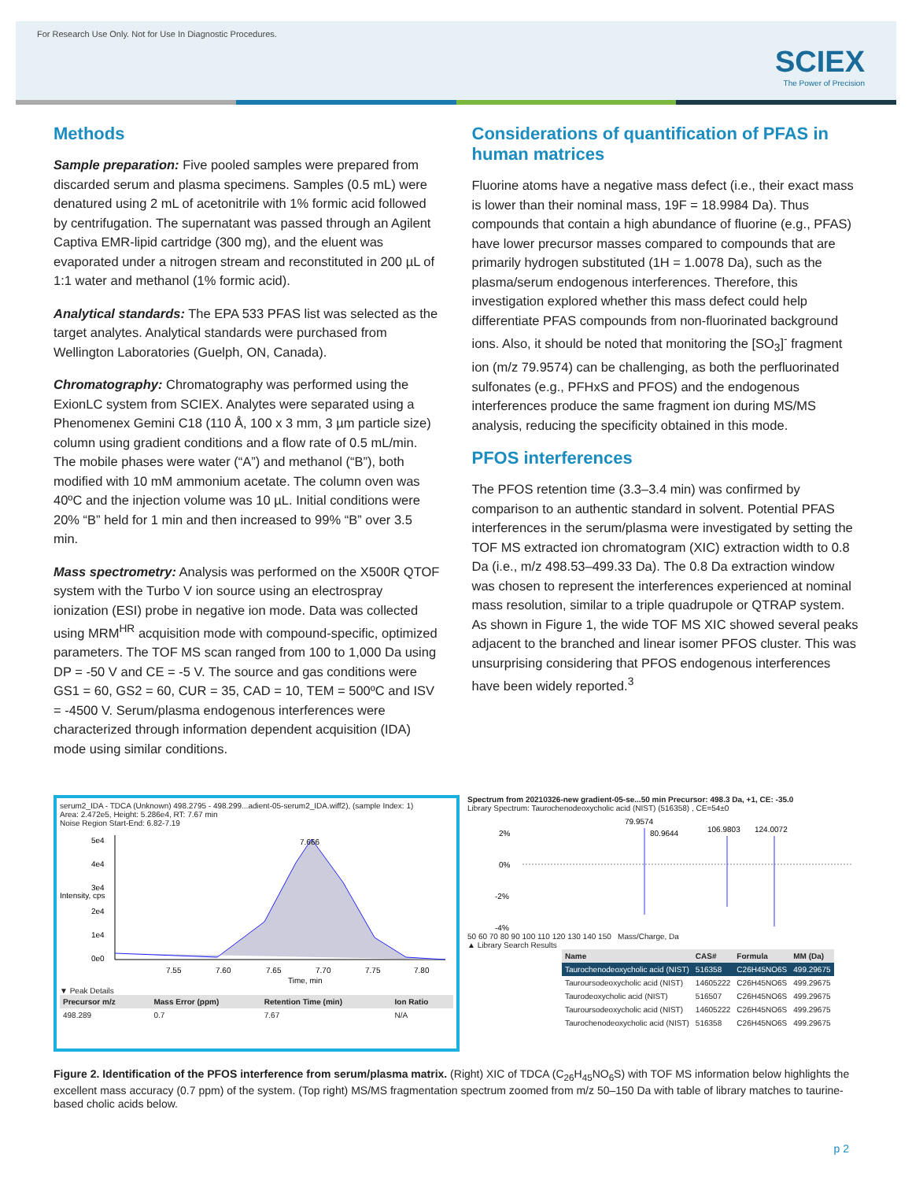For Research Use Only. Not for Use In Diagnostic Procedures.
SCIEX
The Power of Precision
Methods
Sample preparation: Five pooled samples were prepared from discarded serum and plasma specimens. Samples (0.5 mL) were denatured using 2 mL of acetonitrile with 1% formic acid followed by centrifugation. The supernatant was passed through an Agilent Captiva EMR-lipid cartridge (300 mg), and the eluent was evaporated under a nitrogen stream and reconstituted in 200 µL of 1:1 water and methanol (1% formic acid).
Analytical standards: The EPA 533 PFAS list was selected as the target analytes. Analytical standards were purchased from Wellington Laboratories (Guelph, ON, Canada).
Chromatography: Chromatography was performed using the ExionLC system from SCIEX. Analytes were separated using a Phenomenex Gemini C18 (110 Å, 100 x 3 mm, 3 µm particle size) column using gradient conditions and a flow rate of 0.5 mL/min. The mobile phases were water (“A”) and methanol (“B”), both modified with 10 mM ammonium acetate. The column oven was 40ºC and the injection volume was 10 µL. Initial conditions were 20% “B” held for 1 min and then increased to 99% “B” over 3.5 min.
Mass spectrometry: Analysis was performed on the X500R QTOF system with the Turbo V ion source using an electrospray ionization (ESI) probe in negative ion mode. Data was collected using MRM<sup>HR</sup> acquisition mode with compound-specific, optimized parameters. The TOF MS scan ranged from 100 to 1,000 Da using DP = -50 V and CE = -5 V. The source and gas conditions were GS1 = 60, GS2 = 60, CUR = 35, CAD = 10, TEM = 500ºC and ISV = -4500 V. Serum/plasma endogenous interferences were characterized through information dependent acquisition (IDA) mode using similar conditions.
Considerations of quantification of PFAS in human matrices
Fluorine atoms have a negative mass defect (i.e., their exact mass is lower than their nominal mass, 19F = 18.9984 Da). Thus compounds that contain a high abundance of fluorine (e.g., PFAS) have lower precursor masses compared to compounds that are primarily hydrogen substituted (1H = 1.0078 Da), such as the plasma/serum endogenous interferences. Therefore, this investigation explored whether this mass defect could help differentiate PFAS compounds from non-fluorinated background ions. Also, it should be noted that monitoring the [SO<sub>3</sub>]<sup>-</sup> fragment ion (m/z 79.9574) can be challenging, as both the perfluorinated sulfonates (e.g., PFHxS and PFOS) and the endogenous interferences produce the same fragment ion during MS/MS analysis, reducing the specificity obtained in this mode.
PFOS interferences
The PFOS retention time (3.3–3.4 min) was confirmed by comparison to an authentic standard in solvent. Potential PFAS interferences in the serum/plasma were investigated by setting the TOF MS extracted ion chromatogram (XIC) extraction width to 0.8 Da (i.e., m/z 498.53–499.33 Da). The 0.8 Da extraction window was chosen to represent the interferences experienced at nominal mass resolution, similar to a triple quadrupole or QTRAP system. As shown in Figure 1, the wide TOF MS XIC showed several peaks adjacent to the branched and linear isomer PFOS cluster. This was unsurprising considering that PFOS endogenous interferences have been widely reported.<sup>3</sup>
serum2_IDA - TDCA (Unknown) 498.2795 - 498.299...adient-05-serum2_IDA.wiff2), (sample Index: 1)
Area: 2.472e5, Height: 5.286e4, RT: 7.67 min
Noise Region Start-End: 6.82-7.19
5e4
4e4
3e4
2e4
1e4
0e0
7.666
7.55
7.60
7.65
7.70
7.75
7.80
Time, min
Intensity, cps
▼ Peak Details
| Precursor m/z | Mass Error (ppm) | Retention Time (min) | Ion Ratio |
| --- | --- | --- | --- |
| 498.289 | 0.7 | 7.67 | N/A |
Spectrum from 20210326-new gradient-05-se...50 min Precursor: 498.3 Da, +1, CE: -35.0
Library Spectrum: Taurochenodeoxycholic acid (NIST) (516358) , CE=54±0
2%
0%
-2%
-4%
79.9574
80.9644
106.9803
124.0072
50 60 70 80 90 100 110 120 130 140 150 Mass/Charge, Da
▲ Library Search Results
| Name | CAS# | Formula | MM (Da) |
| --- | --- | --- | --- |
| Taurochenodeoxycholic acid (NIST) | 516358 | C26H45NO6S | 499.29675 |
| Tauroursodeoxycholic acid (NIST) | 14605222 | C26H45NO6S | 499.29675 |
| Taurodeoxycholic acid (NIST) | 516507 | C26H45NO6S | 499.29675 |
| Tauroursodeoxycholic acid (NIST) | 14605222 | C26H45NO6S | 499.29675 |
| Taurochenodeoxycholic acid (NIST) | 516358 | C26H45NO6S | 499.29675 |
Figure 2. Identification of the PFOS interference from serum/plasma matrix. (Right) XIC of TDCA (C<sub>26</sub>H<sub>45</sub>NO<sub>6</sub>S) with TOF MS information below highlights the excellent mass accuracy (0.7 ppm) of the system. (Top right) MS/MS fragmentation spectrum zoomed from m/z 50–150 Da with table of library matches to taurine-based cholic acids below.
p 2